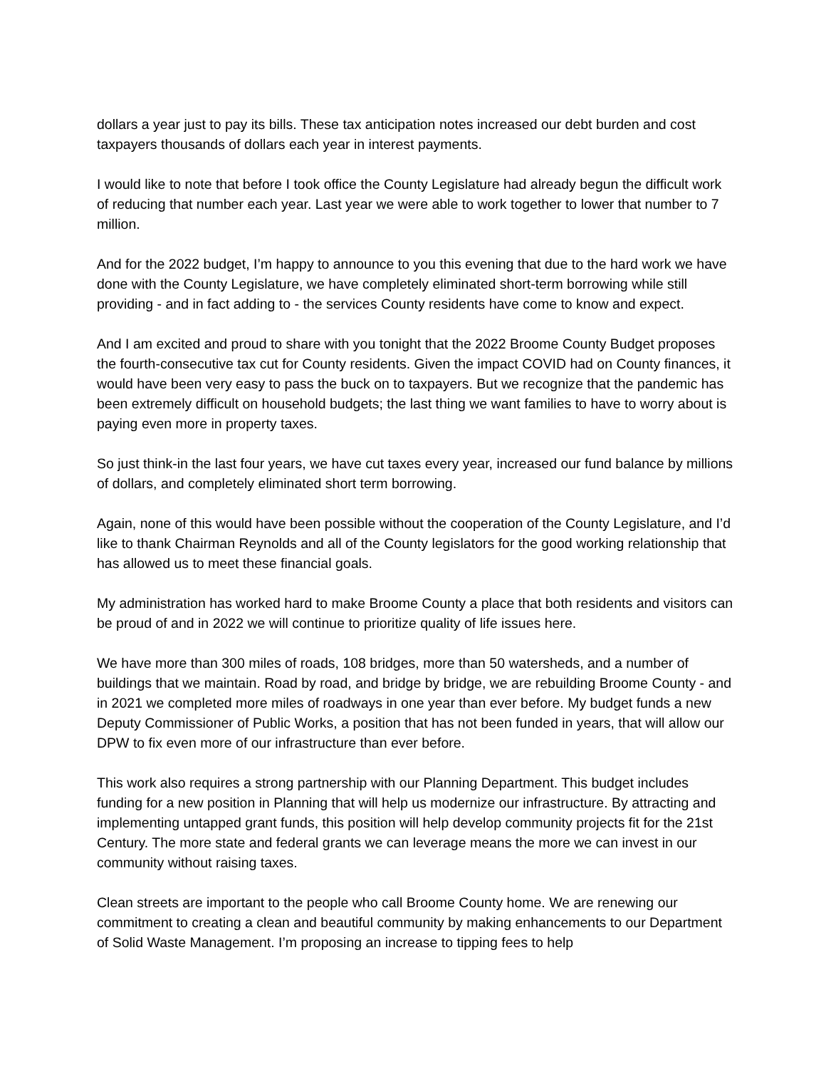dollars a year just to pay its bills. These tax anticipation notes increased our debt burden and cost taxpayers thousands of dollars each year in interest payments.
I would like to note that before I took office the County Legislature had already begun the difficult work of reducing that number each year. Last year we were able to work together to lower that number to 7 million.
And for the 2022 budget, I’m happy to announce to you this evening that due to the hard work we have done with the County Legislature, we have completely eliminated short-term borrowing while still providing - and in fact adding to - the services County residents have come to know and expect.
And I am excited and proud to share with you tonight that the 2022 Broome County Budget proposes the fourth-consecutive tax cut for County residents. Given the impact COVID had on County finances, it would have been very easy to pass the buck on to taxpayers. But we recognize that the pandemic has been extremely difficult on household budgets; the last thing we want families to have to worry about is paying even more in property taxes.
So just think-in the last four years, we have cut taxes every year, increased our fund balance by millions of dollars, and completely eliminated short term borrowing.
Again, none of this would have been possible without the cooperation of the County Legislature, and I’d like to thank Chairman Reynolds and all of the County legislators for the good working relationship that has allowed us to meet these financial goals.
My administration has worked hard to make Broome County a place that both residents and visitors can be proud of and in 2022 we will continue to prioritize quality of life issues here.
We have more than 300 miles of roads, 108 bridges, more than 50 watersheds, and a number of buildings that we maintain. Road by road, and bridge by bridge, we are rebuilding Broome County - and in 2021 we completed more miles of roadways in one year than ever before. My budget funds a new Deputy Commissioner of Public Works, a position that has not been funded in years, that will allow our DPW to fix even more of our infrastructure than ever before.
This work also requires a strong partnership with our Planning Department. This budget includes funding for a new position in Planning that will help us modernize our infrastructure. By attracting and implementing untapped grant funds, this position will help develop community projects fit for the 21st Century. The more state and federal grants we can leverage means the more we can invest in our community without raising taxes.
Clean streets are important to the people who call Broome County home. We are renewing our commitment to creating a clean and beautiful community by making enhancements to our Department of Solid Waste Management. I’m proposing an increase to tipping fees to help